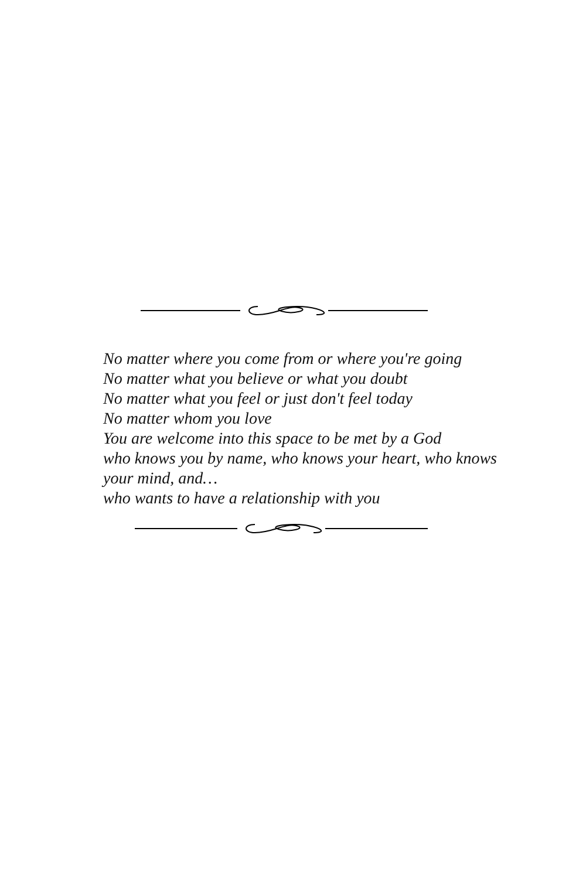No matter where you come from or where you're going
No matter what you believe or what you doubt
No matter what you feel or just don't feel today
No matter whom you love
You are welcome into this space to be met by a God
who knows you by name, who knows your heart, who knows your mind, and…
who wants to have a relationship with you